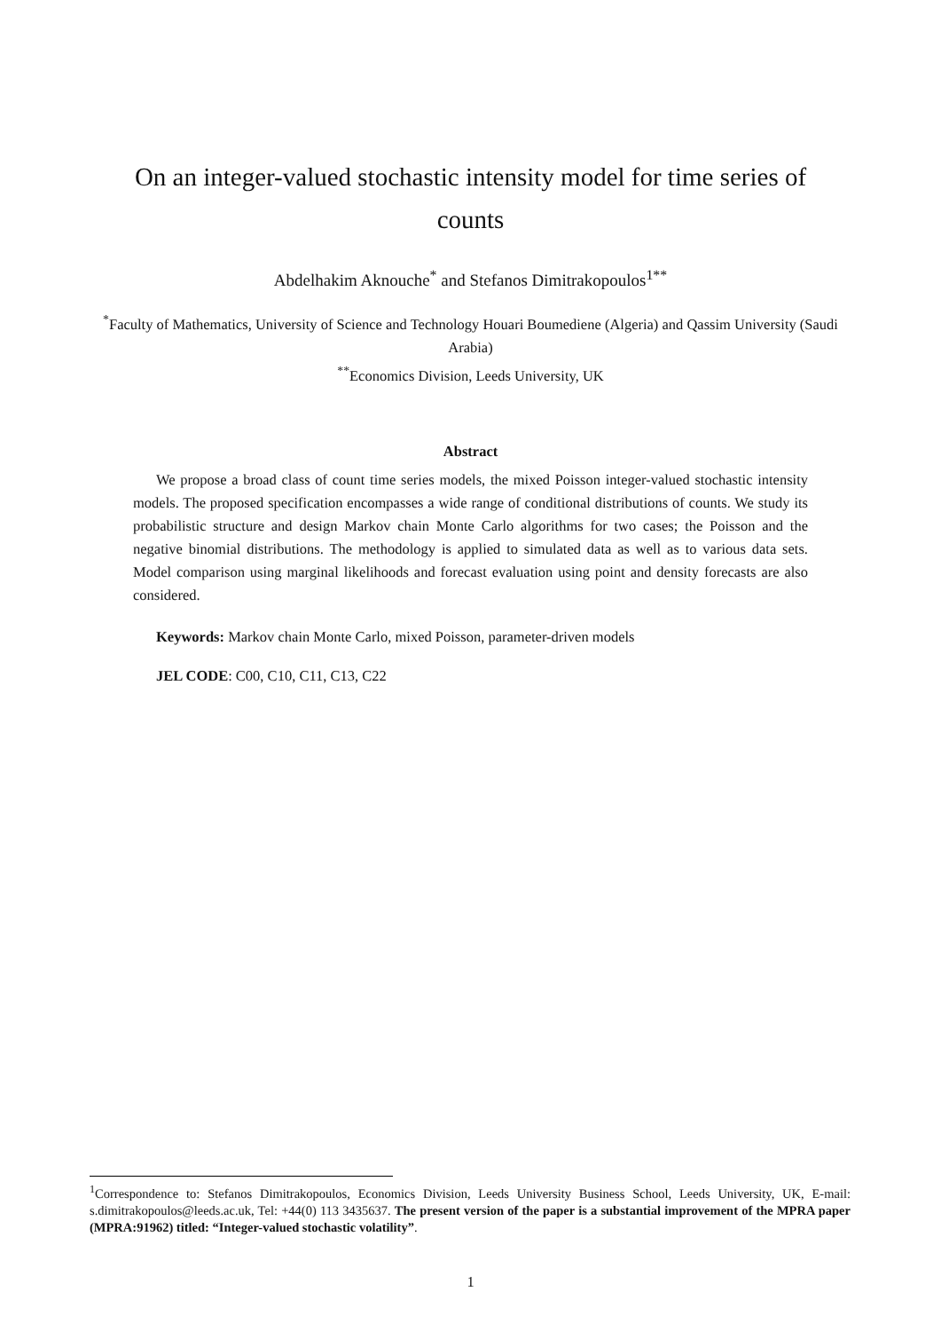On an integer-valued stochastic intensity model for time series of counts
Abdelhakim Aknouche<sup>*</sup> and Stefanos Dimitrakopoulos<sup>1**</sup>
<sup>*</sup> Faculty of Mathematics, University of Science and Technology Houari Boumediene (Algeria) and Qassim University (Saudi Arabia)
<sup>**</sup> Economics Division, Leeds University, UK
Abstract
We propose a broad class of count time series models, the mixed Poisson integer-valued stochastic intensity models. The proposed specification encompasses a wide range of conditional distributions of counts. We study its probabilistic structure and design Markov chain Monte Carlo algorithms for two cases; the Poisson and the negative binomial distributions. The methodology is applied to simulated data as well as to various data sets. Model comparison using marginal likelihoods and forecast evaluation using point and density forecasts are also considered.
Keywords: Markov chain Monte Carlo, mixed Poisson, parameter-driven models
JEL CODE: C00, C10, C11, C13, C22
<sup>1</sup> Correspondence to: Stefanos Dimitrakopoulos, Economics Division, Leeds University Business School, Leeds University, UK, E-mail: s.dimitrakopoulos@leeds.ac.uk, Tel: +44(0) 113 3435637. The present version of the paper is a substantial improvement of the MPRA paper (MPRA:91962) titled: “Integer-valued stochastic volatility”.
1